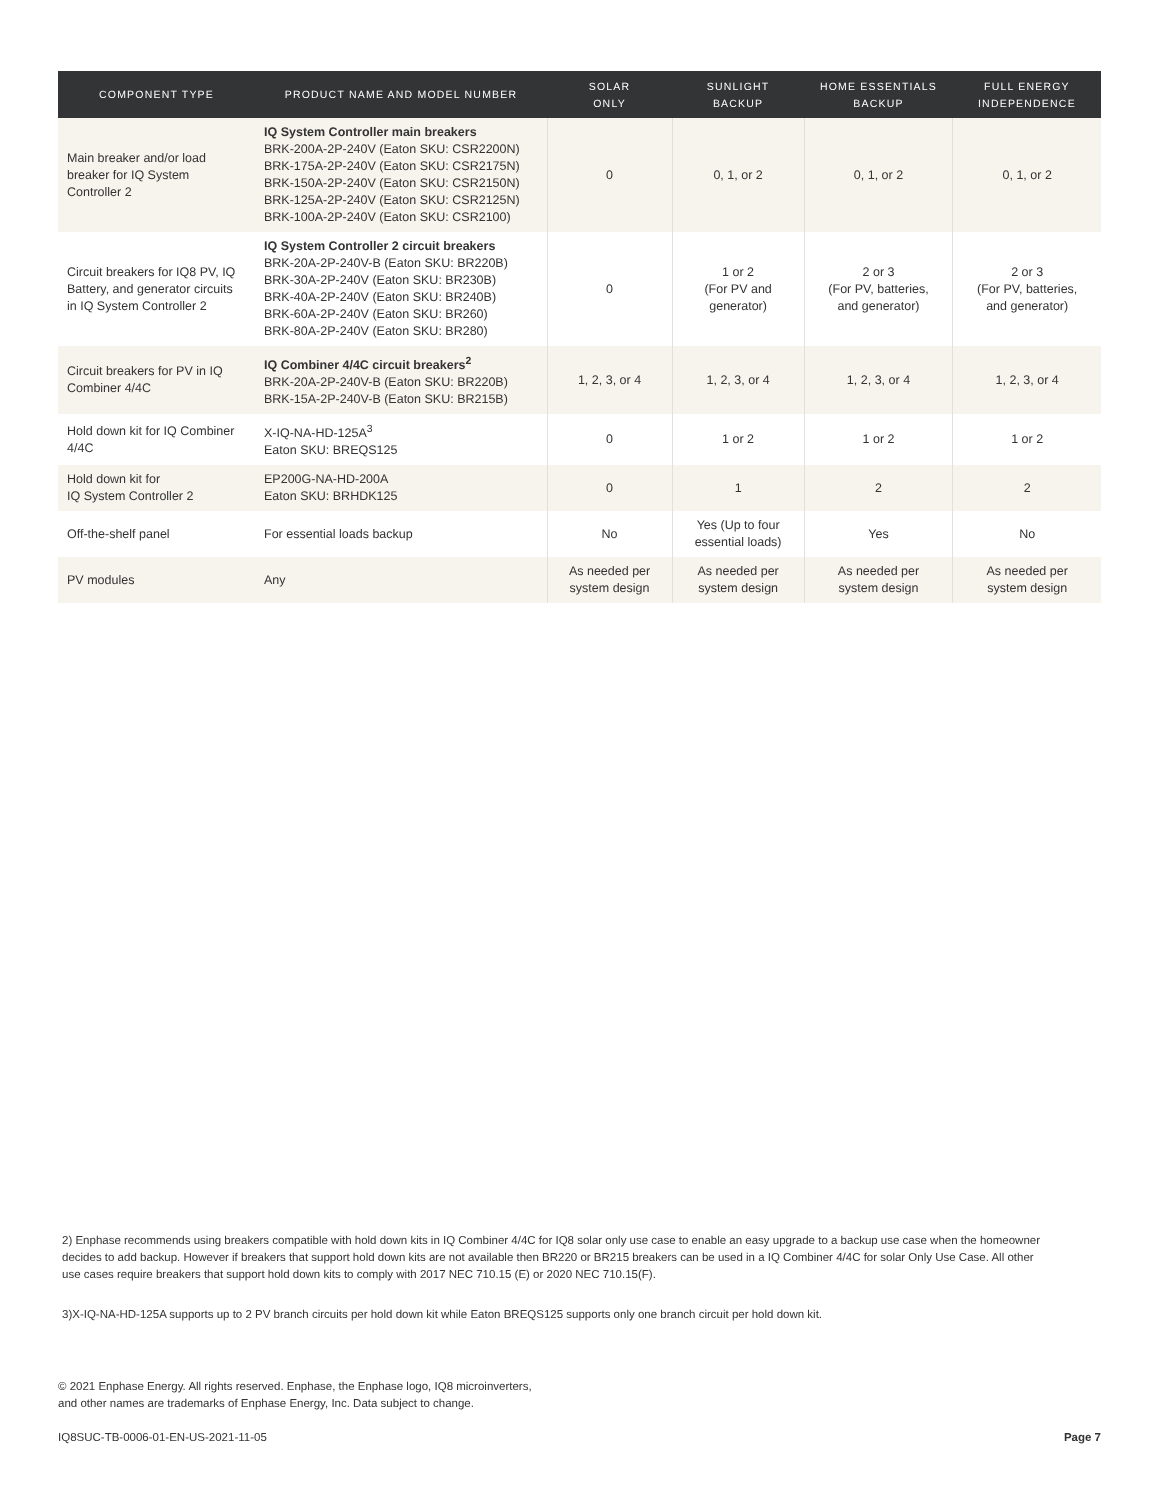| COMPONENT TYPE | PRODUCT NAME AND MODEL NUMBER | SOLAR ONLY | SUNLIGHT BACKUP | HOME ESSENTIALS BACKUP | FULL ENERGY INDEPENDENCE |
| --- | --- | --- | --- | --- | --- |
| Main breaker and/or load breaker for IQ System Controller 2 | IQ System Controller main breakers BRK-200A-2P-240V (Eaton SKU: CSR2200N) BRK-175A-2P-240V (Eaton SKU: CSR2175N) BRK-150A-2P-240V (Eaton SKU: CSR2150N) BRK-125A-2P-240V (Eaton SKU: CSR2125N) BRK-100A-2P-240V (Eaton SKU: CSR2100) | 0 | 0, 1, or 2 | 0, 1, or 2 | 0, 1, or 2 |
| Circuit breakers for IQ8 PV, IQ Battery, and generator circuits in IQ System Controller 2 | IQ System Controller 2 circuit breakers BRK-20A-2P-240V-B (Eaton SKU: BR220B) BRK-30A-2P-240V (Eaton SKU: BR230B) BRK-40A-2P-240V (Eaton SKU: BR240B) BRK-60A-2P-240V (Eaton SKU: BR260) BRK-80A-2P-240V (Eaton SKU: BR280) | 0 | 1 or 2 (For PV and generator) | 2 or 3 (For PV, batteries, and generator) | 2 or 3 (For PV, batteries, and generator) |
| Circuit breakers for PV in IQ Combiner 4/4C | IQ Combiner 4/4C circuit breakers<sup>2</sup> BRK-20A-2P-240V-B (Eaton SKU: BR220B) BRK-15A-2P-240V-B (Eaton SKU: BR215B) | 1, 2, 3, or 4 | 1, 2, 3, or 4 | 1, 2, 3, or 4 | 1, 2, 3, or 4 |
| Hold down kit for IQ Combiner 4/4C | X-IQ-NA-HD-125A<sup>3</sup> Eaton SKU: BREQS125 | 0 | 1 or 2 | 1 or 2 | 1 or 2 |
| Hold down kit for IQ System Controller 2 | EP200G-NA-HD-200A Eaton SKU: BRHDK125 | 0 | 1 | 2 | 2 |
| Off-the-shelf panel | For essential loads backup | No | Yes (Up to four essential loads) | Yes | No |
| PV modules | Any | As needed per system design | As needed per system design | As needed per system design | As needed per system design |
2) Enphase recommends using breakers compatible with hold down kits in IQ Combiner 4/4C for IQ8 solar only use case to enable an easy upgrade to a backup use case when the homeowner decides to add backup. However if breakers that support hold down kits are not available then BR220 or BR215 breakers can be used in a IQ Combiner 4/4C for solar Only Use Case. All other use cases require breakers that support hold down kits to comply with 2017 NEC 710.15 (E) or 2020 NEC 710.15(F).
3)X-IQ-NA-HD-125A supports up to 2 PV branch circuits per hold down kit while Eaton BREQS125 supports only one branch circuit per hold down kit.
© 2021 Enphase Energy. All rights reserved. Enphase, the Enphase logo, IQ8 microinverters,
and other names are trademarks of Enphase Energy, Inc. Data subject to change.
IQ8SUC-TB-0006-01-EN-US-2021-11-05 Page 7